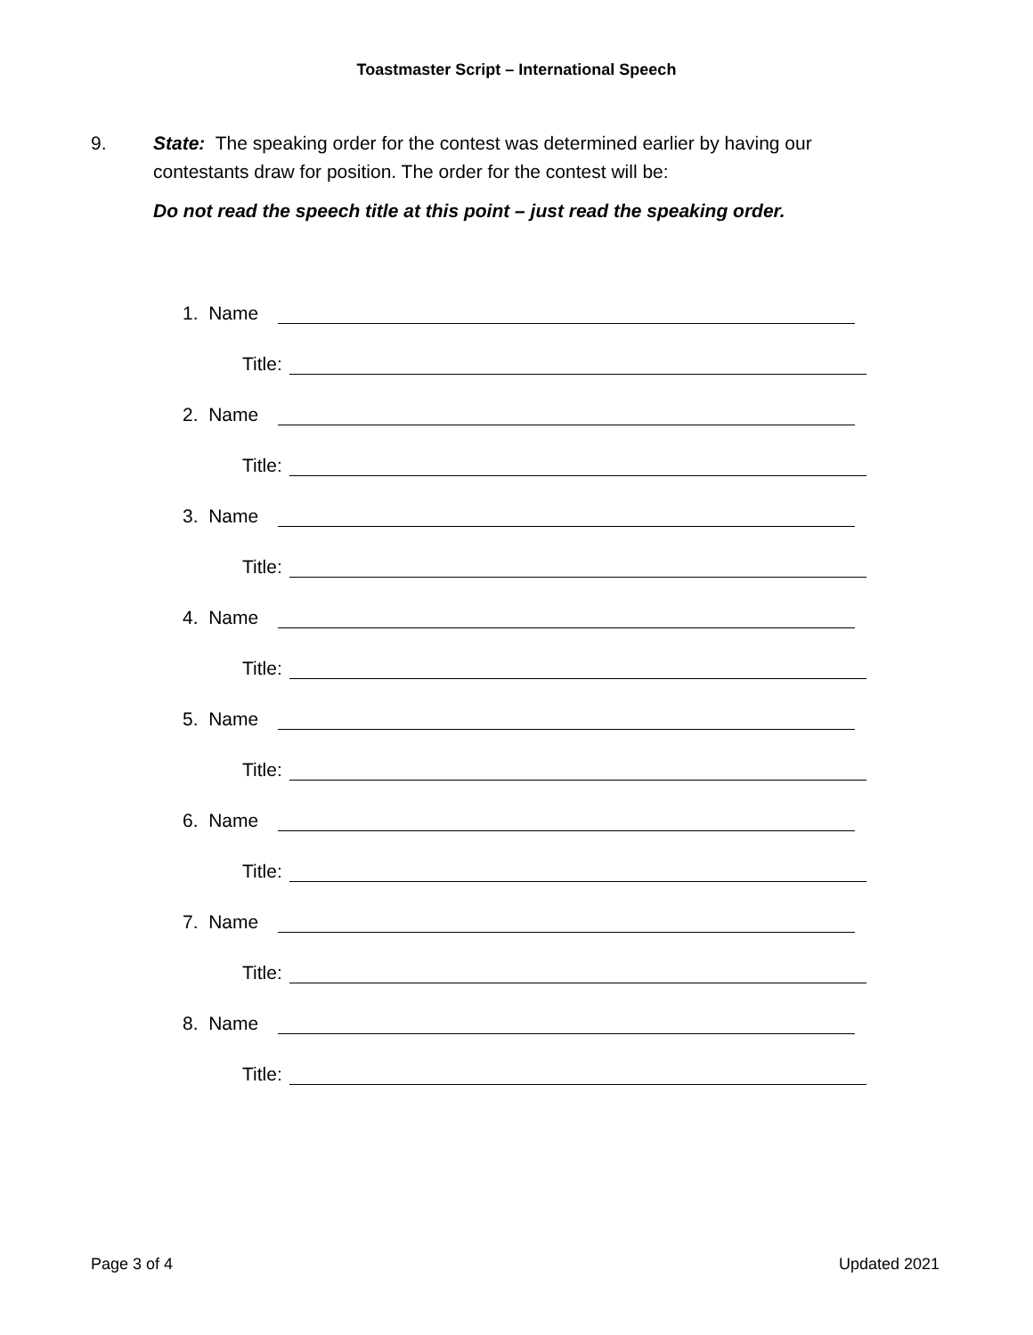Toastmaster Script – International Speech
9. State: The speaking order for the contest was determined earlier by having our contestants draw for position. The order for the contest will be:
Do not read the speech title at this point – just read the speaking order.
1. Name
Title:
2. Name
Title:
3. Name
Title:
4. Name
Title:
5. Name
Title:
6. Name
Title:
7. Name
Title:
8. Name
Title:
Page 3 of 4 Updated 2021